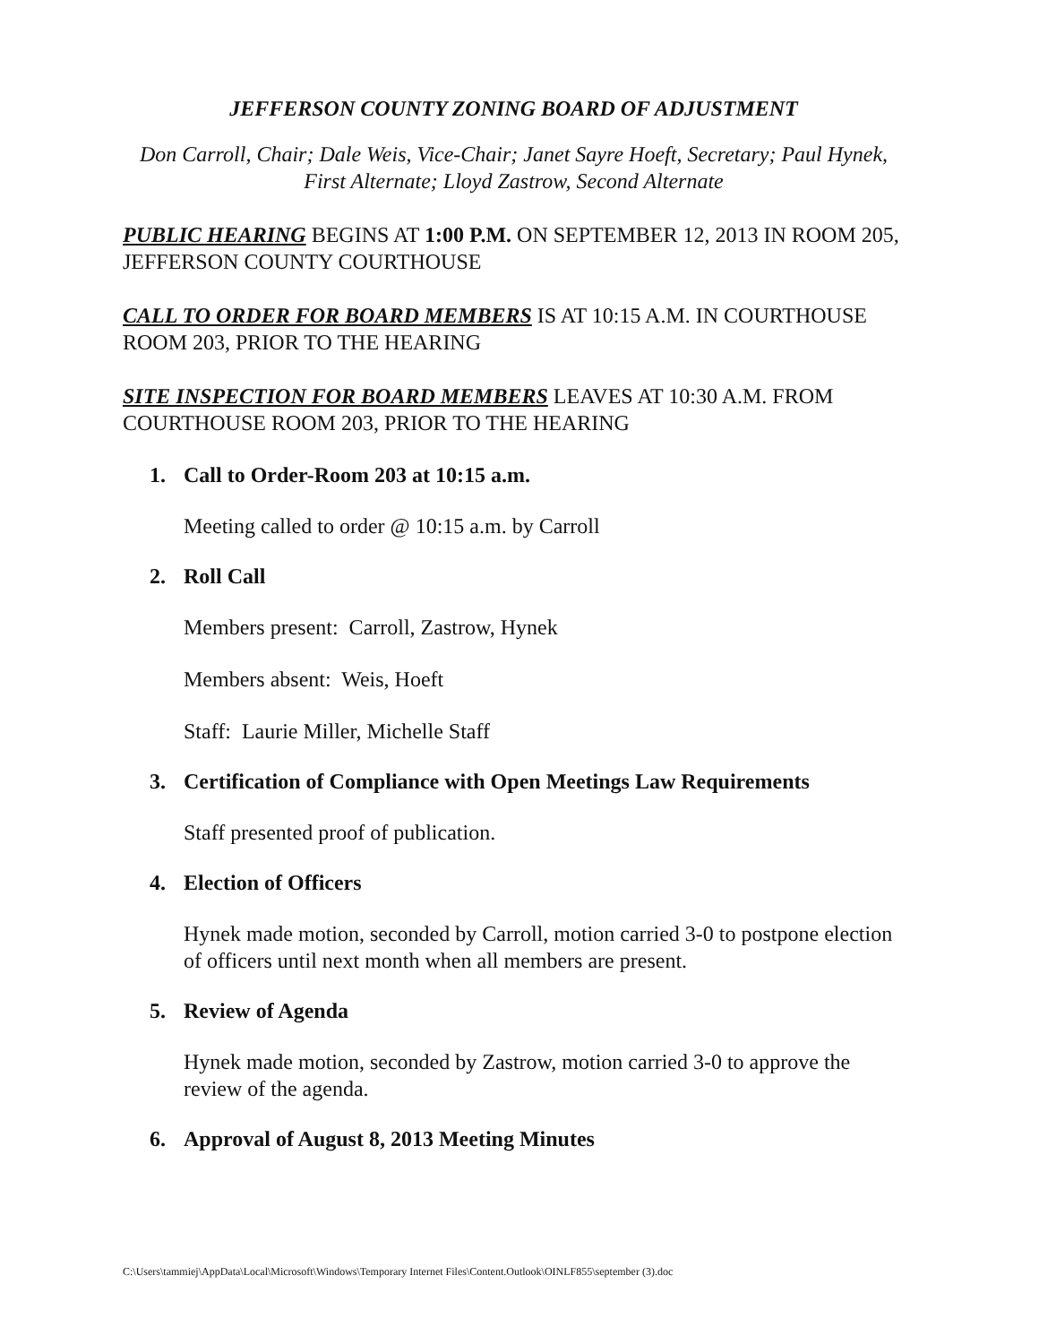JEFFERSON COUNTY ZONING BOARD OF ADJUSTMENT
Don Carroll, Chair; Dale Weis, Vice-Chair; Janet Sayre Hoeft, Secretary; Paul Hynek, First Alternate; Lloyd Zastrow, Second Alternate
PUBLIC HEARING BEGINS AT 1:00 P.M. ON SEPTEMBER 12, 2013 IN ROOM 205, JEFFERSON COUNTY COURTHOUSE
CALL TO ORDER FOR BOARD MEMBERS IS AT 10:15 A.M. IN COURTHOUSE ROOM 203, PRIOR TO THE HEARING
SITE INSPECTION FOR BOARD MEMBERS LEAVES AT 10:30 A.M. FROM COURTHOUSE ROOM 203, PRIOR TO THE HEARING
1. Call to Order-Room 203 at 10:15 a.m.
Meeting called to order @ 10:15 a.m. by Carroll
2. Roll Call
Members present: Carroll, Zastrow, Hynek
Members absent: Weis, Hoeft
Staff: Laurie Miller, Michelle Staff
3. Certification of Compliance with Open Meetings Law Requirements
Staff presented proof of publication.
4. Election of Officers
Hynek made motion, seconded by Carroll, motion carried 3-0 to postpone election of officers until next month when all members are present.
5. Review of Agenda
Hynek made motion, seconded by Zastrow, motion carried 3-0 to approve the review of the agenda.
6. Approval of August 8, 2013 Meeting Minutes
C:\Users\tammiej\AppData\Local\Microsoft\Windows\Temporary Internet Files\Content.Outlook\OINLF855\september (3).doc